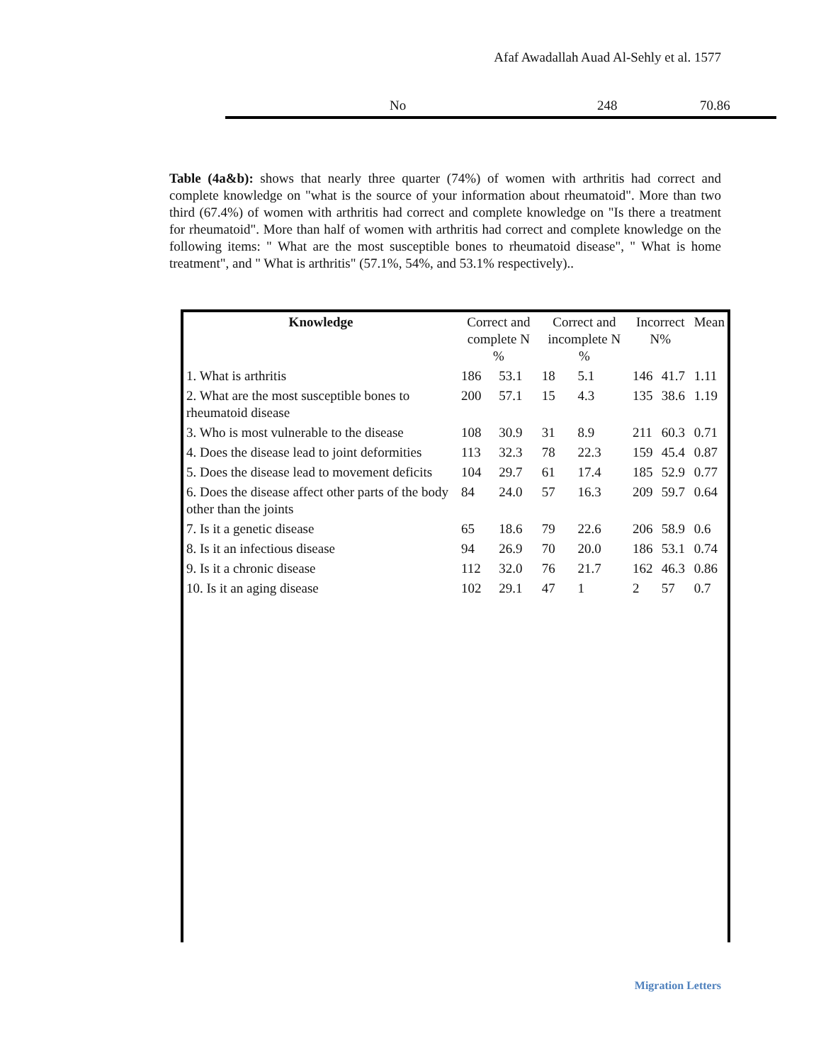Afaf Awadallah Auad Al-Sehly et al. 1577
No 248 70.86
Table (4a&b): shows that nearly three quarter (74%) of women with arthritis had correct and complete knowledge on "what is the source of your information about rheumatoid". More than two third (67.4%) of women with arthritis had correct and complete knowledge on "Is there a treatment for rheumatoid". More than half of women with arthritis had correct and complete knowledge on the following items: " What are the most susceptible bones to rheumatoid disease", " What is home treatment", and " What is arthritis" (57.1%, 54%, and 53.1% respectively)..
| Knowledge | Correct and complete N % | | Correct and incomplete N % | | Incorrect N% | | Mean |
| --- | --- | --- | --- | --- | --- | --- | --- |
| 1. What is arthritis | 186 | 53.1 | 18 | 5.1 | 146 | 41.7 | 1.11 |
| 2. What are the most susceptible bones to rheumatoid disease | 200 | 57.1 | 15 | 4.3 | 135 | 38.6 | 1.19 |
| 3. Who is most vulnerable to the disease | 108 | 30.9 | 31 | 8.9 | 211 | 60.3 | 0.71 |
| 4. Does the disease lead to joint deformities | 113 | 32.3 | 78 | 22.3 | 159 | 45.4 | 0.87 |
| 5. Does the disease lead to movement deficits | 104 | 29.7 | 61 | 17.4 | 185 | 52.9 | 0.77 |
| 6. Does the disease affect other parts of the body other than the joints | 84 | 24.0 | 57 | 16.3 | 209 | 59.7 | 0.64 |
| 7. Is it a genetic disease | 65 | 18.6 | 79 | 22.6 | 206 | 58.9 | 0.6 |
| 8. Is it an infectious disease | 94 | 26.9 | 70 | 20.0 | 186 | 53.1 | 0.74 |
| 9. Is it a chronic disease | 112 | 32.0 | 76 | 21.7 | 162 | 46.3 | 0.86 |
| 10. Is it an aging disease | 102 | 29.1 | 47 | 1 | 2 | 57 | 0.7 |
Migration Letters